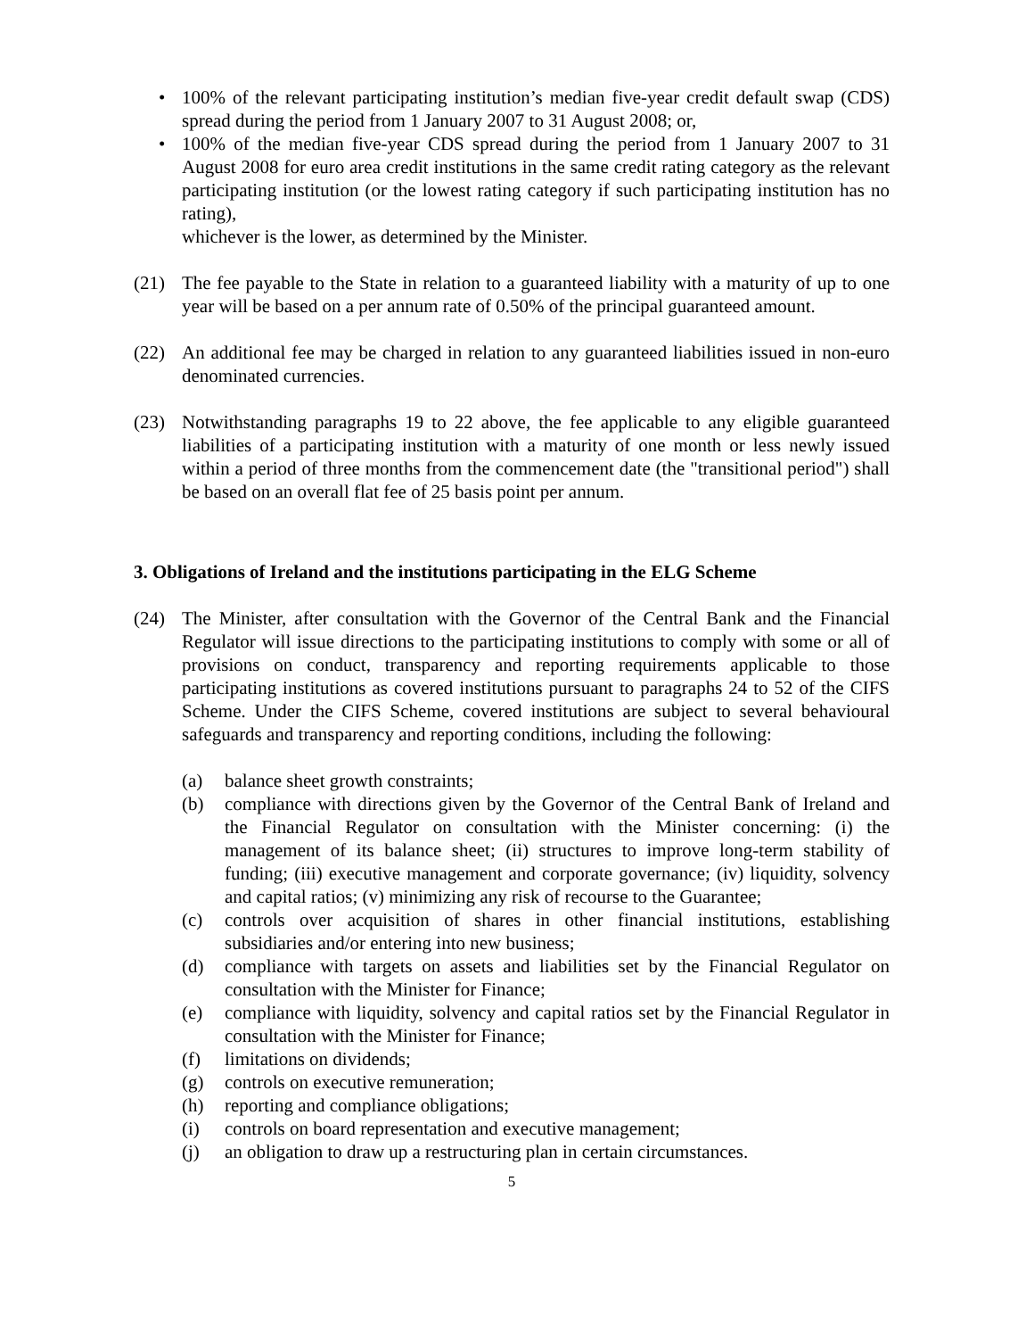• 100% of the relevant participating institution’s median five-year credit default swap (CDS) spread during the period from 1 January 2007 to 31 August 2008; or,
• 100% of the median five-year CDS spread during the period from 1 January 2007 to 31 August 2008 for euro area credit institutions in the same credit rating category as the relevant participating institution (or the lowest rating category if such participating institution has no rating),
whichever is the lower, as determined by the Minister.
(21) The fee payable to the State in relation to a guaranteed liability with a maturity of up to one year will be based on a per annum rate of 0.50% of the principal guaranteed amount.
(22) An additional fee may be charged in relation to any guaranteed liabilities issued in non-euro denominated currencies.
(23) Notwithstanding paragraphs 19 to 22 above, the fee applicable to any eligible guaranteed liabilities of a participating institution with a maturity of one month or less newly issued within a period of three months from the commencement date (the "transitional period") shall be based on an overall flat fee of 25 basis point per annum.
3. Obligations of Ireland and the institutions participating in the ELG Scheme
(24) The Minister, after consultation with the Governor of the Central Bank and the Financial Regulator will issue directions to the participating institutions to comply with some or all of provisions on conduct, transparency and reporting requirements applicable to those participating institutions as covered institutions pursuant to paragraphs 24 to 52 of the CIFS Scheme. Under the CIFS Scheme, covered institutions are subject to several behavioural safeguards and transparency and reporting conditions, including the following:
(a) balance sheet growth constraints;
(b) compliance with directions given by the Governor of the Central Bank of Ireland and the Financial Regulator on consultation with the Minister concerning: (i) the management of its balance sheet; (ii) structures to improve long-term stability of funding; (iii) executive management and corporate governance; (iv) liquidity, solvency and capital ratios; (v) minimizing any risk of recourse to the Guarantee;
(c) controls over acquisition of shares in other financial institutions, establishing subsidiaries and/or entering into new business;
(d) compliance with targets on assets and liabilities set by the Financial Regulator on consultation with the Minister for Finance;
(e) compliance with liquidity, solvency and capital ratios set by the Financial Regulator in consultation with the Minister for Finance;
(f) limitations on dividends;
(g) controls on executive remuneration;
(h) reporting and compliance obligations;
(i) controls on board representation and executive management;
(j) an obligation to draw up a restructuring plan in certain circumstances.
5